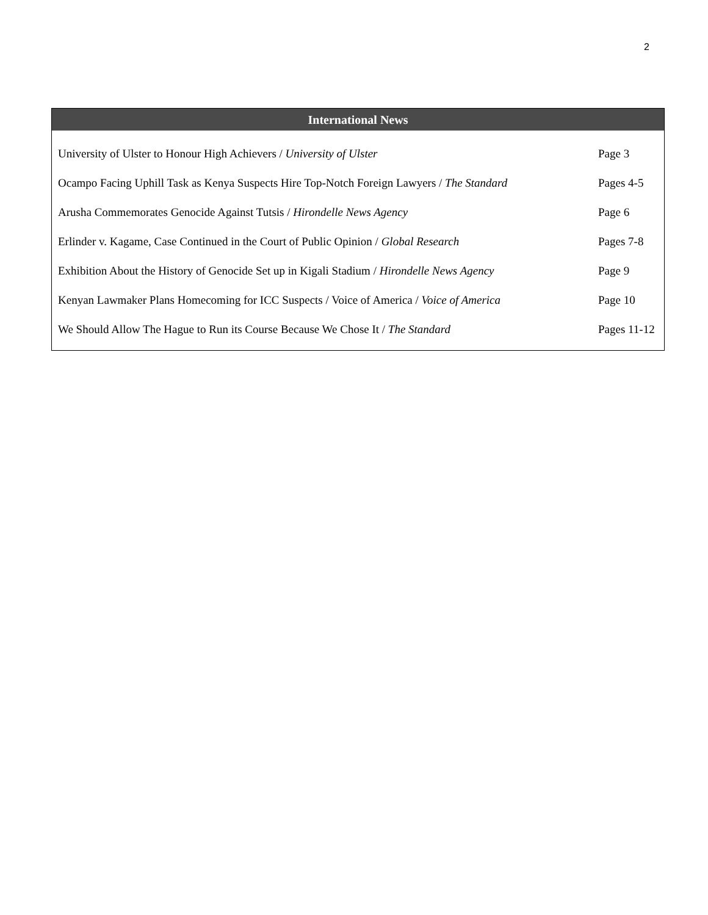2
| International News | |
| --- | --- |
| University of Ulster to Honour High Achievers / University of Ulster | Page 3 |
| Ocampo Facing Uphill Task as Kenya Suspects Hire Top-Notch Foreign Lawyers / The Standard | Pages 4-5 |
| Arusha Commemorates Genocide Against Tutsis / Hirondelle News Agency | Page 6 |
| Erlinder v. Kagame, Case Continued in the Court of Public Opinion / Global Research | Pages 7-8 |
| Exhibition About the History of Genocide Set up in Kigali Stadium / Hirondelle News Agency | Page 9 |
| Kenyan Lawmaker Plans Homecoming for ICC Suspects / Voice of America / Voice of America | Page 10 |
| We Should Allow The Hague to Run its Course Because We Chose It / The Standard | Pages 11-12 |